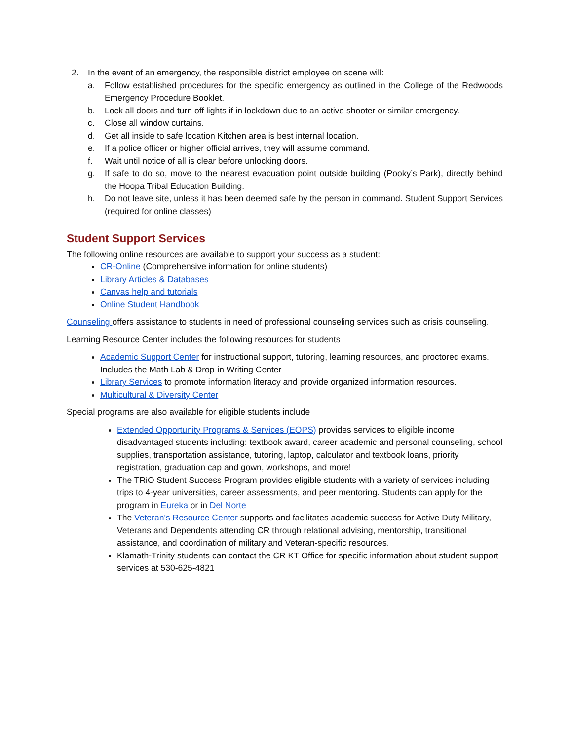2. In the event of an emergency, the responsible district employee on scene will:
a. Follow established procedures for the specific emergency as outlined in the College of the Redwoods Emergency Procedure Booklet.
b. Lock all doors and turn off lights if in lockdown due to an active shooter or similar emergency.
c. Close all window curtains.
d. Get all inside to safe location Kitchen area is best internal location.
e. If a police officer or higher official arrives, they will assume command.
f. Wait until notice of all is clear before unlocking doors.
g. If safe to do so, move to the nearest evacuation point outside building (Pooky’s Park), directly behind the Hoopa Tribal Education Building.
h. Do not leave site, unless it has been deemed safe by the person in command. Student Support Services (required for online classes)
Student Support Services
The following online resources are available to support your success as a student:
CR-Online (Comprehensive information for online students)
Library Articles & Databases
Canvas help and tutorials
Online Student Handbook
Counseling offers assistance to students in need of professional counseling services such as crisis counseling.
Learning Resource Center includes the following resources for students
Academic Support Center for instructional support, tutoring, learning resources, and proctored exams. Includes the Math Lab & Drop-in Writing Center
Library Services to promote information literacy and provide organized information resources.
Multicultural & Diversity Center
Special programs are also available for eligible students include
Extended Opportunity Programs & Services (EOPS) provides services to eligible income disadvantaged students including: textbook award, career academic and personal counseling, school supplies, transportation assistance, tutoring, laptop, calculator and textbook loans, priority registration, graduation cap and gown, workshops, and more!
The TRiO Student Success Program provides eligible students with a variety of services including trips to 4-year universities, career assessments, and peer mentoring. Students can apply for the program in Eureka or in Del Norte
The Veteran’s Resource Center supports and facilitates academic success for Active Duty Military, Veterans and Dependents attending CR through relational advising, mentorship, transitional assistance, and coordination of military and Veteran-specific resources.
Klamath-Trinity students can contact the CR KT Office for specific information about student support services at 530-625-4821